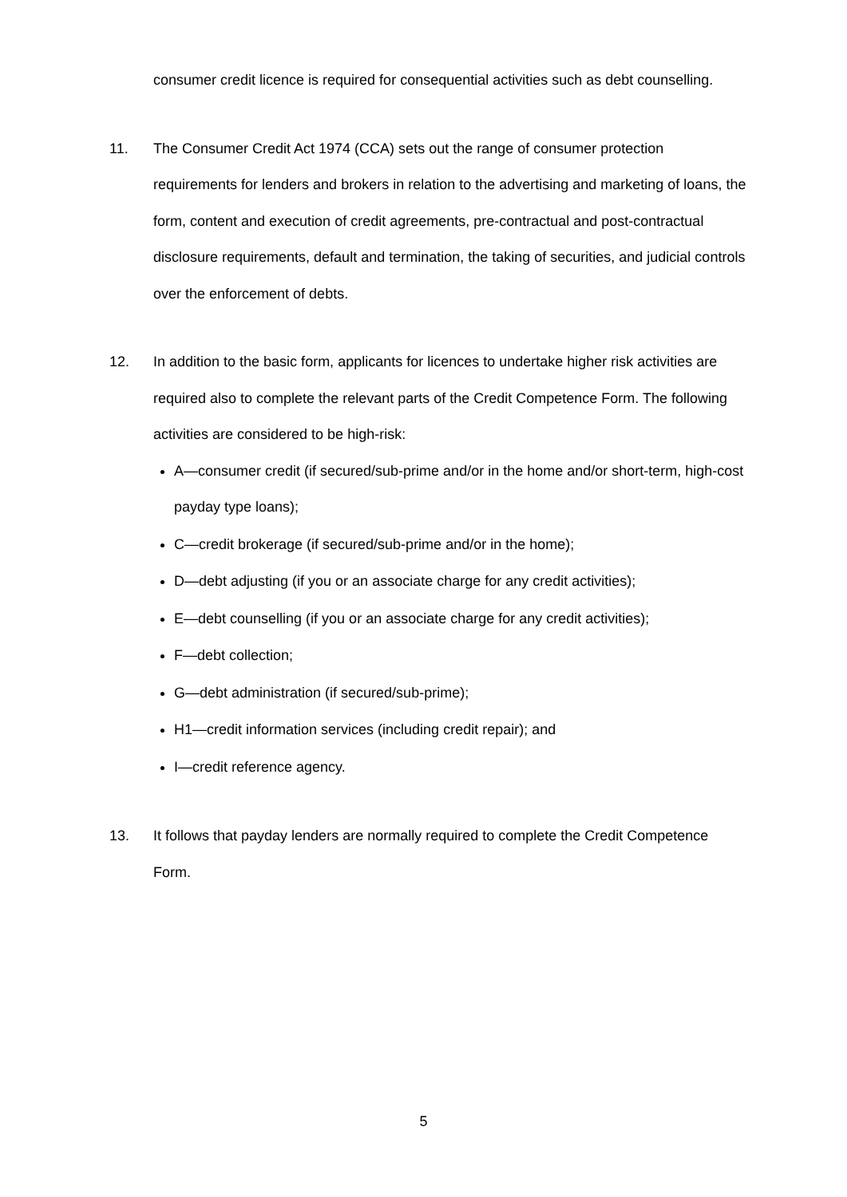consumer credit licence is required for consequential activities such as debt counselling.
11. The Consumer Credit Act 1974 (CCA) sets out the range of consumer protection requirements for lenders and brokers in relation to the advertising and marketing of loans, the form, content and execution of credit agreements, pre-contractual and post-contractual disclosure requirements, default and termination, the taking of securities, and judicial controls over the enforcement of debts.
12. In addition to the basic form, applicants for licences to undertake higher risk activities are required also to complete the relevant parts of the Credit Competence Form. The following activities are considered to be high-risk:
A—consumer credit (if secured/sub-prime and/or in the home and/or short-term, high-cost payday type loans);
C—credit brokerage (if secured/sub-prime and/or in the home);
D—debt adjusting (if you or an associate charge for any credit activities);
E—debt counselling (if you or an associate charge for any credit activities);
F—debt collection;
G—debt administration (if secured/sub-prime);
H1—credit information services (including credit repair); and
I—credit reference agency.
13. It follows that payday lenders are normally required to complete the Credit Competence Form.
5